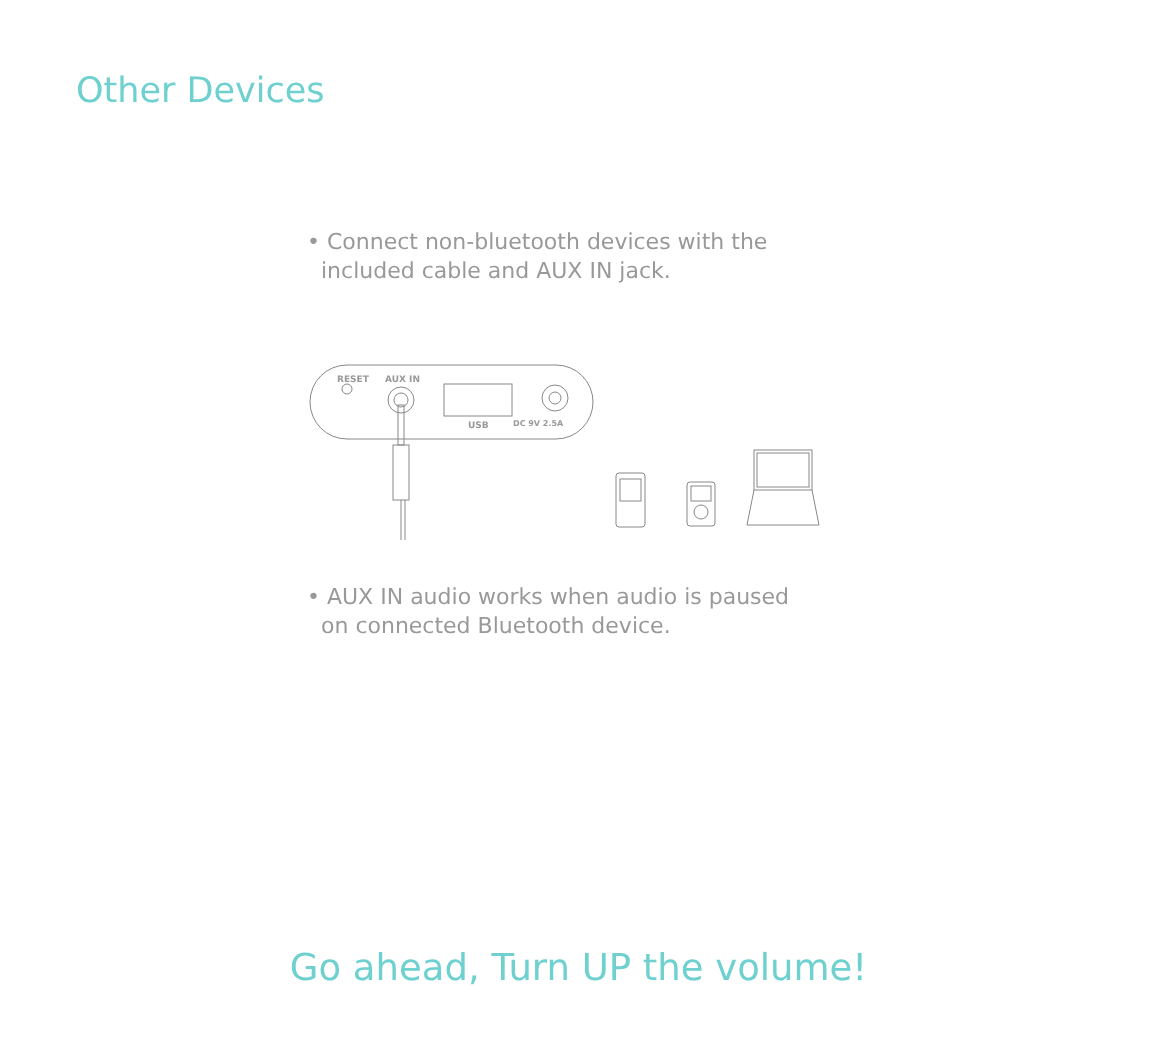Other Devices
• Connect non-bluetooth devices with the
included cable and AUX IN jack.
RESET
AUX IN
USB
DC 9V 2.5A
• AUX IN audio works when audio is paused
on connected Bluetooth device.
Go ahead, Turn UP the volume!